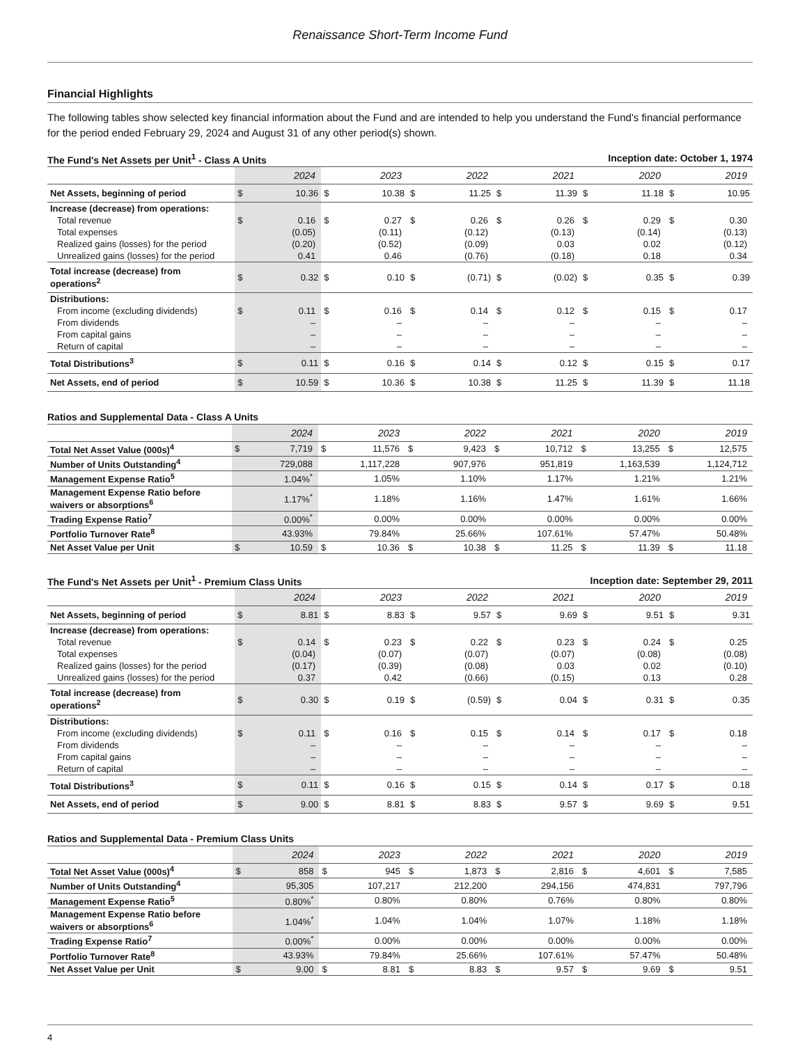Renaissance Short-Term Income Fund
Financial Highlights
The following tables show selected key financial information about the Fund and are intended to help you understand the Fund's financial performance for the period ended February 29, 2024 and August 31 of any other period(s) shown.
| The Fund's Net Assets per Unit<sup>1</sup> - Class A Units | | | | | | | Inception date: October 1, 1974 | | | | | |
| --- | --- | --- | --- | --- | --- | --- | --- | --- | --- | --- | --- | --- |
| | 2024 | | 2023 | | 2022 | | 2021 | | 2020 | | 2019 | |
| Net Assets, beginning of period | $ | 10.36 | $ | 10.38 | $ | 11.25 | $ | 11.39 | $ | 11.18 | $ | 10.95 |
| Increase (decrease) from operations: | | | | | | | | | | | | |
| Total revenue | $ | 0.16 | $ | 0.27 | $ | 0.26 | $ | 0.26 | $ | 0.29 | $ | 0.30 |
| Total expenses | | (0.05) | | (0.11) | | (0.12) | | (0.13) | | (0.14) | | (0.13) |
| Realized gains (losses) for the period | | (0.20) | | (0.52) | | (0.09) | | 0.03 | | 0.02 | | (0.12) |
| Unrealized gains (losses) for the period | | 0.41 | | 0.46 | | (0.76) | | (0.18) | | 0.18 | | 0.34 |
| Total increase (decrease) from operations<sup>2</sup> | $ | 0.32 | $ | 0.10 | $ | (0.71) | $ | (0.02) | $ | 0.35 | $ | 0.39 |
| Distributions: | | | | | | | | | | | | |
| From income (excluding dividends) | $ | 0.11 | $ | 0.16 | $ | 0.14 | $ | 0.12 | $ | 0.15 | $ | 0.17 |
| From dividends | | – | | – | | – | | – | | – | | – |
| From capital gains | | – | | – | | – | | – | | – | | – |
| Return of capital | | – | | – | | – | | – | | – | | – |
| Total Distributions<sup>3</sup> | $ | 0.11 | $ | 0.16 | $ | 0.14 | $ | 0.12 | $ | 0.15 | $ | 0.17 |
| Net Assets, end of period | $ | 10.59 | $ | 10.36 | $ | 10.38 | $ | 11.25 | $ | 11.39 | $ | 11.18 |
| Ratios and Supplemental Data - Class A Units | | | | | | | | | | | | |
| --- | --- | --- | --- | --- | --- | --- | --- | --- | --- | --- | --- | --- |
| | 2024 | | 2023 | | 2022 | | 2021 | | 2020 | | 2019 | |
| Total Net Asset Value (000s)<sup>4</sup> | $ | 7,719 | $ | 11,576 | $ | 9,423 | $ | 10,712 | $ | 13,255 | $ | 12,575 |
| Number of Units Outstanding<sup>4</sup> | | 729,088 | | 1,117,228 | | 907,976 | | 951,819 | | 1,163,539 | | 1,124,712 |
| Management Expense Ratio<sup>5</sup> | | 1.04%<sup>*</sup> | | 1.05% | | 1.10% | | 1.17% | | 1.21% | | 1.21% |
| Management Expense Ratio before waivers or absorptions<sup>6</sup> | | 1.17%<sup>*</sup> | | 1.18% | | 1.16% | | 1.47% | | 1.61% | | 1.66% |
| Trading Expense Ratio<sup>7</sup> | | 0.00%<sup>*</sup> | | 0.00% | | 0.00% | | 0.00% | | 0.00% | | 0.00% |
| Portfolio Turnover Rate<sup>8</sup> | | 43.93% | | 79.84% | | 25.66% | | 107.61% | | 57.47% | | 50.48% |
| Net Asset Value per Unit | $ | 10.59 | $ | 10.36 | $ | 10.38 | $ | 11.25 | $ | 11.39 | $ | 11.18 |
| The Fund's Net Assets per Unit<sup>1</sup> - Premium Class Units | | | | | | | Inception date: September 29, 2011 | | | | | |
| --- | --- | --- | --- | --- | --- | --- | --- | --- | --- | --- | --- | --- |
| | 2024 | | 2023 | | 2022 | | 2021 | | 2020 | | 2019 | |
| Net Assets, beginning of period | $ | 8.81 | $ | 8.83 | $ | 9.57 | $ | 9.69 | $ | 9.51 | $ | 9.31 |
| Increase (decrease) from operations: | | | | | | | | | | | | |
| Total revenue | $ | 0.14 | $ | 0.23 | $ | 0.22 | $ | 0.23 | $ | 0.24 | $ | 0.25 |
| Total expenses | | (0.04) | | (0.07) | | (0.07) | | (0.07) | | (0.08) | | (0.08) |
| Realized gains (losses) for the period | | (0.17) | | (0.39) | | (0.08) | | 0.03 | | 0.02 | | (0.10) |
| Unrealized gains (losses) for the period | | 0.37 | | 0.42 | | (0.66) | | (0.15) | | 0.13 | | 0.28 |
| Total increase (decrease) from operations<sup>2</sup> | $ | 0.30 | $ | 0.19 | $ | (0.59) | $ | 0.04 | $ | 0.31 | $ | 0.35 |
| Distributions: | | | | | | | | | | | | |
| From income (excluding dividends) | $ | 0.11 | $ | 0.16 | $ | 0.15 | $ | 0.14 | $ | 0.17 | $ | 0.18 |
| From dividends | | – | | – | | – | | – | | – | | – |
| From capital gains | | – | | – | | – | | – | | – | | – |
| Return of capital | | – | | – | | – | | – | | – | | – |
| Total Distributions<sup>3</sup> | $ | 0.11 | $ | 0.16 | $ | 0.15 | $ | 0.14 | $ | 0.17 | $ | 0.18 |
| Net Assets, end of period | $ | 9.00 | $ | 8.81 | $ | 8.83 | $ | 9.57 | $ | 9.69 | $ | 9.51 |
| Ratios and Supplemental Data - Premium Class Units | | | | | | | | | | | | |
| --- | --- | --- | --- | --- | --- | --- | --- | --- | --- | --- | --- | --- |
| | 2024 | | 2023 | | 2022 | | 2021 | | 2020 | | 2019 | |
| Total Net Asset Value (000s)<sup>4</sup> | $ | 858 | $ | 945 | $ | 1,873 | $ | 2,816 | $ | 4,601 | $ | 7,585 |
| Number of Units Outstanding<sup>4</sup> | | 95,305 | | 107,217 | | 212,200 | | 294,156 | | 474,831 | | 797,796 |
| Management Expense Ratio<sup>5</sup> | | 0.80%<sup>*</sup> | | 0.80% | | 0.80% | | 0.76% | | 0.80% | | 0.80% |
| Management Expense Ratio before waivers or absorptions<sup>6</sup> | | 1.04%<sup>*</sup> | | 1.04% | | 1.04% | | 1.07% | | 1.18% | | 1.18% |
| Trading Expense Ratio<sup>7</sup> | | 0.00%<sup>*</sup> | | 0.00% | | 0.00% | | 0.00% | | 0.00% | | 0.00% |
| Portfolio Turnover Rate<sup>8</sup> | | 43.93% | | 79.84% | | 25.66% | | 107.61% | | 57.47% | | 50.48% |
| Net Asset Value per Unit | $ | 9.00 | $ | 8.81 | $ | 8.83 | $ | 9.57 | $ | 9.69 | $ | 9.51 |
4